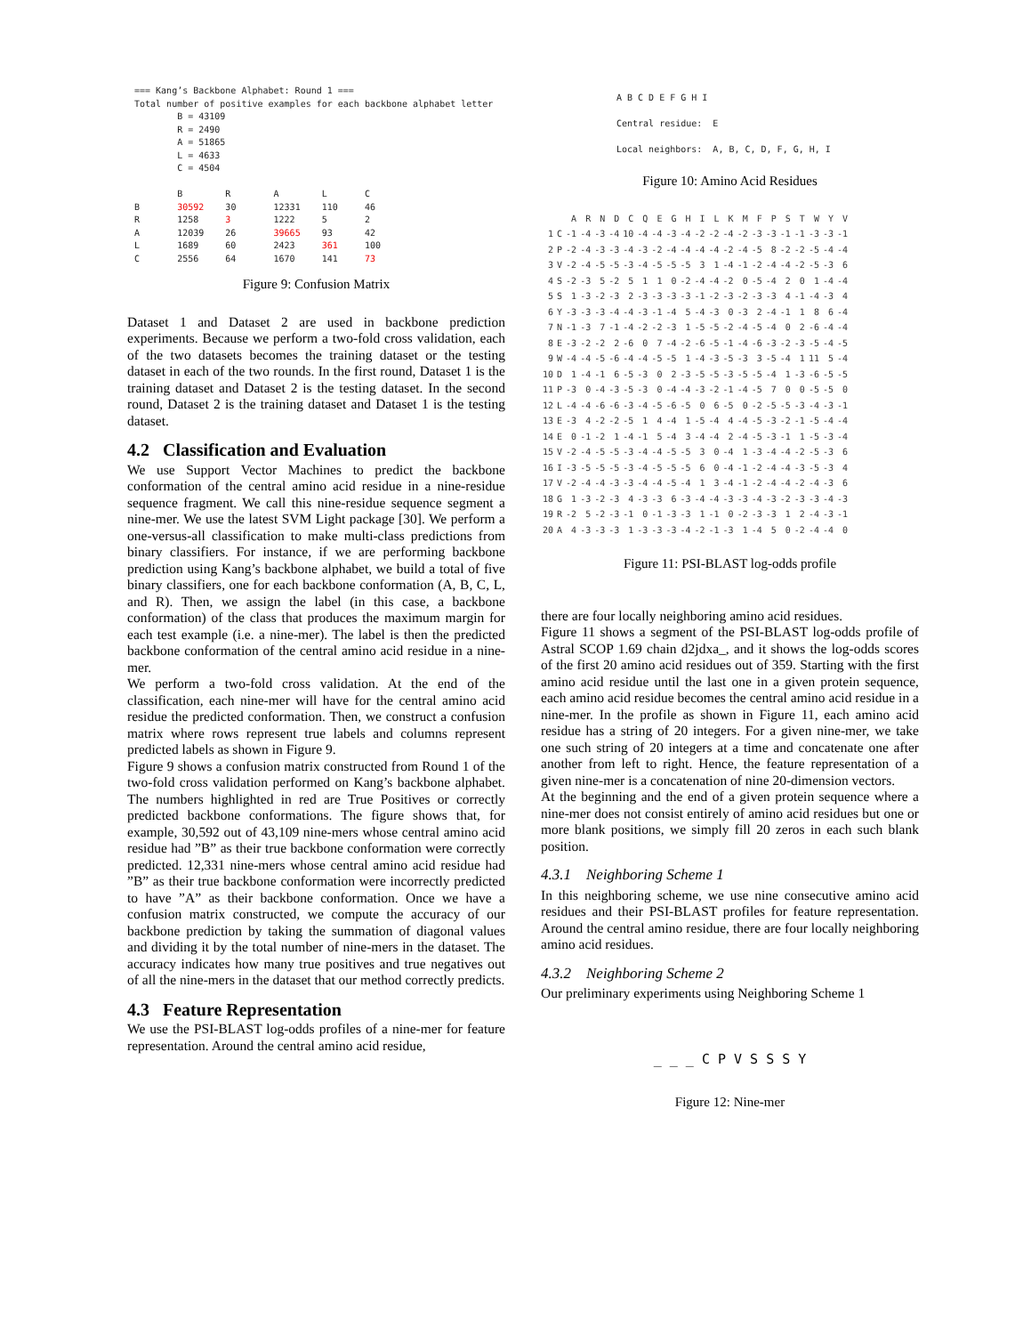=== Kang’s Backbone Alphabet: Round 1 === Total number of positive examples for each backbone alphabet letter B = 43109 R = 2490 A = 51865 L = 4633 C = 4504 B R A L C B 30592 30 12331 110 46 R 1258 3 1222 5 2 A 12039 26 39665 93 42 L 1689 60 2423 361 100 C 2556 64 1670 141 73
Figure 9: Confusion Matrix
Dataset 1 and Dataset 2 are used in backbone prediction experiments. Because we perform a two-fold cross validation, each of the two datasets becomes the training dataset or the testing dataset in each of the two rounds. In the first round, Dataset 1 is the training dataset and Dataset 2 is the testing dataset. In the second round, Dataset 2 is the training dataset and Dataset 1 is the testing dataset.
4.2 Classification and Evaluation
We use Support Vector Machines to predict the backbone conformation of the central amino acid residue in a nine-residue sequence fragment. We call this nine-residue sequence segment a nine-mer. We use the latest SVM Light package [30]. We perform a one-versus-all classification to make multi-class predictions from binary classifiers. For instance, if we are performing backbone prediction using Kang’s backbone alphabet, we build a total of five binary classifiers, one for each backbone conformation (A, B, C, L, and R). Then, we assign the label (in this case, a backbone conformation) of the class that produces the maximum margin for each test example (i.e. a nine-mer). The label is then the predicted backbone conformation of the central amino acid residue in a nine-mer.
We perform a two-fold cross validation. At the end of the classification, each nine-mer will have for the central amino acid residue the predicted conformation. Then, we construct a confusion matrix where rows represent true labels and columns represent predicted labels as shown in Figure 9.
Figure 9 shows a confusion matrix constructed from Round 1 of the two-fold cross validation performed on Kang’s backbone alphabet. The numbers highlighted in red are True Positives or correctly predicted backbone conformations. The figure shows that, for example, 30,592 out of 43,109 nine-mers whose central amino acid residue had ”B” as their true backbone conformation were correctly predicted. 12,331 nine-mers whose central amino acid residue had ”B” as their true backbone conformation were incorrectly predicted to have ”A” as their backbone conformation. Once we have a confusion matrix constructed, we compute the accuracy of our backbone prediction by taking the summation of diagonal values and dividing it by the total number of nine-mers in the dataset. The accuracy indicates how many true positives and true negatives out of all the nine-mers in the dataset that our method correctly predicts.
4.3 Feature Representation
We use the PSI-BLAST log-odds profiles of a nine-mer for feature representation. Around the central amino acid residue,
A B C D E F G H I Central residue: E Local neighbors: A, B, C, D, F, G, H, I
Figure 10: Amino Acid Residues
| | | A | R | N | D | C | Q | E | G | H | I | L | K | M | F | P | S | T | W | Y | V |
| --- | --- | --- | --- | --- | --- | --- | --- | --- | --- | --- | --- | --- | --- | --- | --- | --- | --- | --- | --- | --- | --- |
| 1 | C | -1 | -4 | -3 | -4 | 10 | -4 | -4 | -3 | -4 | -2 | -2 | -4 | -2 | -3 | -3 | -1 | -1 | -3 | -3 | -1 |
| 2 | P | -2 | -4 | -3 | -3 | -4 | -3 | -2 | -4 | -4 | -4 | -4 | -2 | -4 | -5 | 8 | -2 | -2 | -5 | -4 | -4 |
| 3 | V | -2 | -4 | -5 | -5 | -3 | -4 | -5 | -5 | -5 | 3 | 1 | -4 | -1 | -2 | -4 | -4 | -2 | -5 | -3 | 6 |
| 4 | S | -2 | -3 | 5 | -2 | 5 | 1 | 1 | 0 | -2 | -4 | -4 | -2 | 0 | -5 | -4 | 2 | 0 | 1 | -4 | -4 |
| 5 | S | 1 | -3 | -2 | -3 | 2 | -3 | -3 | -3 | -3 | -1 | -2 | -3 | -2 | -3 | -3 | 4 | -1 | -4 | -3 | 4 |
| 6 | Y | -3 | -3 | -3 | -4 | -4 | -3 | -1 | -4 | 5 | -4 | -3 | 0 | -3 | 2 | -4 | -1 | 1 | 8 | 6 | -4 |
| 7 | N | -1 | -3 | 7 | -1 | -4 | -2 | -2 | -3 | 1 | -5 | -5 | -2 | -4 | -5 | -4 | 0 | 2 | -6 | -4 | -4 |
| 8 | E | -3 | -2 | -2 | 2 | -6 | 0 | 7 | -4 | -2 | -6 | -5 | -1 | -4 | -6 | -3 | -2 | -3 | -5 | -4 | -5 |
| 9 | W | -4 | -4 | -5 | -6 | -4 | -4 | -5 | -5 | 1 | -4 | -3 | -5 | -3 | 3 | -5 | -4 | 1 | 11 | 5 | -4 |
| 10 | D | 1 | -4 | -1 | 6 | -5 | -3 | 0 | 2 | -3 | -5 | -5 | -3 | -5 | -5 | -4 | 1 | -3 | -6 | -5 | -5 |
| 11 | P | -3 | 0 | -4 | -3 | -5 | -3 | 0 | -4 | -4 | -3 | -2 | -1 | -4 | -5 | 7 | 0 | 0 | -5 | -5 | 0 |
| 12 | L | -4 | -4 | -6 | -6 | -3 | -4 | -5 | -6 | -5 | 0 | 6 | -5 | 0 | -2 | -5 | -5 | -3 | -4 | -3 | -1 |
| 13 | E | -3 | 4 | -2 | -2 | -5 | 1 | 4 | -4 | 1 | -5 | -4 | 4 | -4 | -5 | -3 | -2 | -1 | -5 | -4 | -4 |
| 14 | E | 0 | -1 | -2 | 1 | -4 | -1 | 5 | -4 | 3 | -4 | -4 | 2 | -4 | -5 | -3 | -1 | 1 | -5 | -3 | -4 |
| 15 | V | -2 | -4 | -5 | -5 | -3 | -4 | -4 | -5 | -5 | 3 | 0 | -4 | 1 | -3 | -4 | -4 | -2 | -5 | -3 | 6 |
| 16 | I | -3 | -5 | -5 | -5 | -3 | -4 | -5 | -5 | -5 | 6 | 0 | -4 | -1 | -2 | -4 | -4 | -3 | -5 | -3 | 4 |
| 17 | V | -2 | -4 | -4 | -3 | -3 | -4 | -4 | -5 | -4 | 1 | 3 | -4 | -1 | -2 | -4 | -4 | -2 | -4 | -3 | 6 |
| 18 | G | 1 | -3 | -2 | -3 | 4 | -3 | -3 | 6 | -3 | -4 | -4 | -3 | -3 | -4 | -3 | -2 | -3 | -3 | -4 | -3 |
| 19 | R | -2 | 5 | -2 | -3 | -1 | 0 | -1 | -3 | -3 | 1 | -1 | 0 | -2 | -3 | -3 | 1 | 2 | -4 | -3 | -1 |
| 20 | A | 4 | -3 | -3 | -3 | 1 | -3 | -3 | -3 | -4 | -2 | -1 | -3 | 1 | -4 | 5 | 0 | -2 | -4 | -4 | 0 |
Figure 11: PSI-BLAST log-odds profile
there are four locally neighboring amino acid residues.
Figure 11 shows a segment of the PSI-BLAST log-odds profile of Astral SCOP 1.69 chain d2jdxa_, and it shows the log-odds scores of the first 20 amino acid residues out of 359. Starting with the first amino acid residue until the last one in a given protein sequence, each amino acid residue becomes the central amino acid residue in a nine-mer. In the profile as shown in Figure 11, each amino acid residue has a string of 20 integers. For a given nine-mer, we take one such string of 20 integers at a time and concatenate one after another from left to right. Hence, the feature representation of a given nine-mer is a concatenation of nine 20-dimension vectors.
At the beginning and the end of a given protein sequence where a nine-mer does not consist entirely of amino acid residues but one or more blank positions, we simply fill 20 zeros in each such blank position.
4.3.1 Neighboring Scheme 1
In this neighboring scheme, we use nine consecutive amino acid residues and their PSI-BLAST profiles for feature representation. Around the central amino residue, there are four locally neighboring amino acid residues.
4.3.2 Neighboring Scheme 2
Our preliminary experiments using Neighboring Scheme 1
_ _ _ C P V S S S Y
Figure 12: Nine-mer